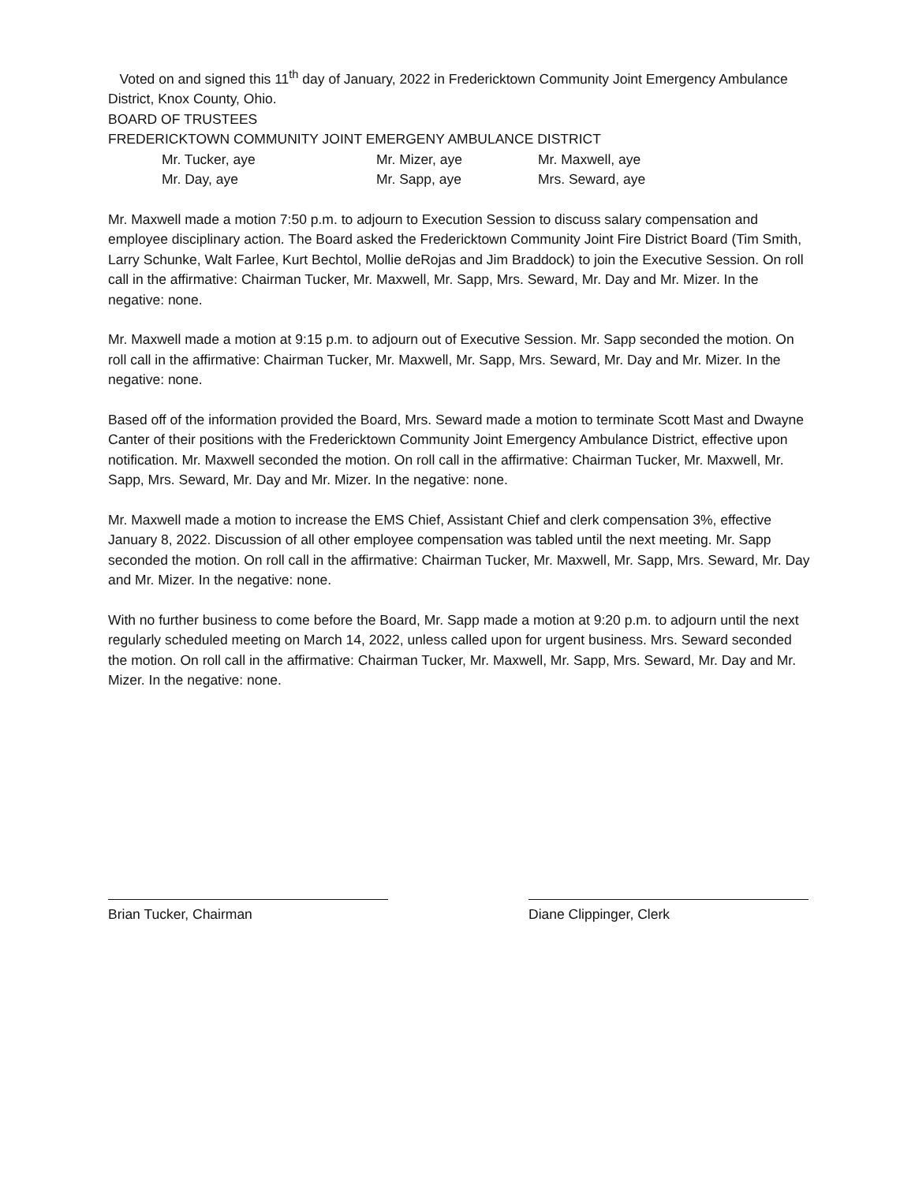Voted on and signed this 11<sup>th</sup> day of January, 2022 in Fredericktown Community Joint Emergency Ambulance District, Knox County, Ohio.
BOARD OF TRUSTEES
FREDERICKTOWN COMMUNITY JOINT EMERGENY AMBULANCE DISTRICT
Mr. Tucker, aye
Mr. Mizer, aye
Mr. Maxwell, aye
Mr. Day, aye
Mr. Sapp, aye
Mrs. Seward, aye
Mr. Maxwell made a motion 7:50 p.m. to adjourn to Execution Session to discuss salary compensation and employee disciplinary action. The Board asked the Fredericktown Community Joint Fire District Board (Tim Smith, Larry Schunke, Walt Farlee, Kurt Bechtol, Mollie deRojas and Jim Braddock) to join the Executive Session. On roll call in the affirmative: Chairman Tucker, Mr. Maxwell, Mr. Sapp, Mrs. Seward, Mr. Day and Mr. Mizer. In the negative: none.
Mr. Maxwell made a motion at 9:15 p.m. to adjourn out of Executive Session. Mr. Sapp seconded the motion. On roll call in the affirmative: Chairman Tucker, Mr. Maxwell, Mr. Sapp, Mrs. Seward, Mr. Day and Mr. Mizer. In the negative: none.
Based off of the information provided the Board, Mrs. Seward made a motion to terminate Scott Mast and Dwayne Canter of their positions with the Fredericktown Community Joint Emergency Ambulance District, effective upon notification. Mr. Maxwell seconded the motion. On roll call in the affirmative: Chairman Tucker, Mr. Maxwell, Mr. Sapp, Mrs. Seward, Mr. Day and Mr. Mizer. In the negative: none.
Mr. Maxwell made a motion to increase the EMS Chief, Assistant Chief and clerk compensation 3%, effective January 8, 2022. Discussion of all other employee compensation was tabled until the next meeting. Mr. Sapp seconded the motion. On roll call in the affirmative: Chairman Tucker, Mr. Maxwell, Mr. Sapp, Mrs. Seward, Mr. Day and Mr. Mizer. In the negative: none.
With no further business to come before the Board, Mr. Sapp made a motion at 9:20 p.m. to adjourn until the next regularly scheduled meeting on March 14, 2022, unless called upon for urgent business. Mrs. Seward seconded the motion. On roll call in the affirmative: Chairman Tucker, Mr. Maxwell, Mr. Sapp, Mrs. Seward, Mr. Day and Mr. Mizer. In the negative: none.
Brian Tucker, Chairman Diane Clippinger, Clerk